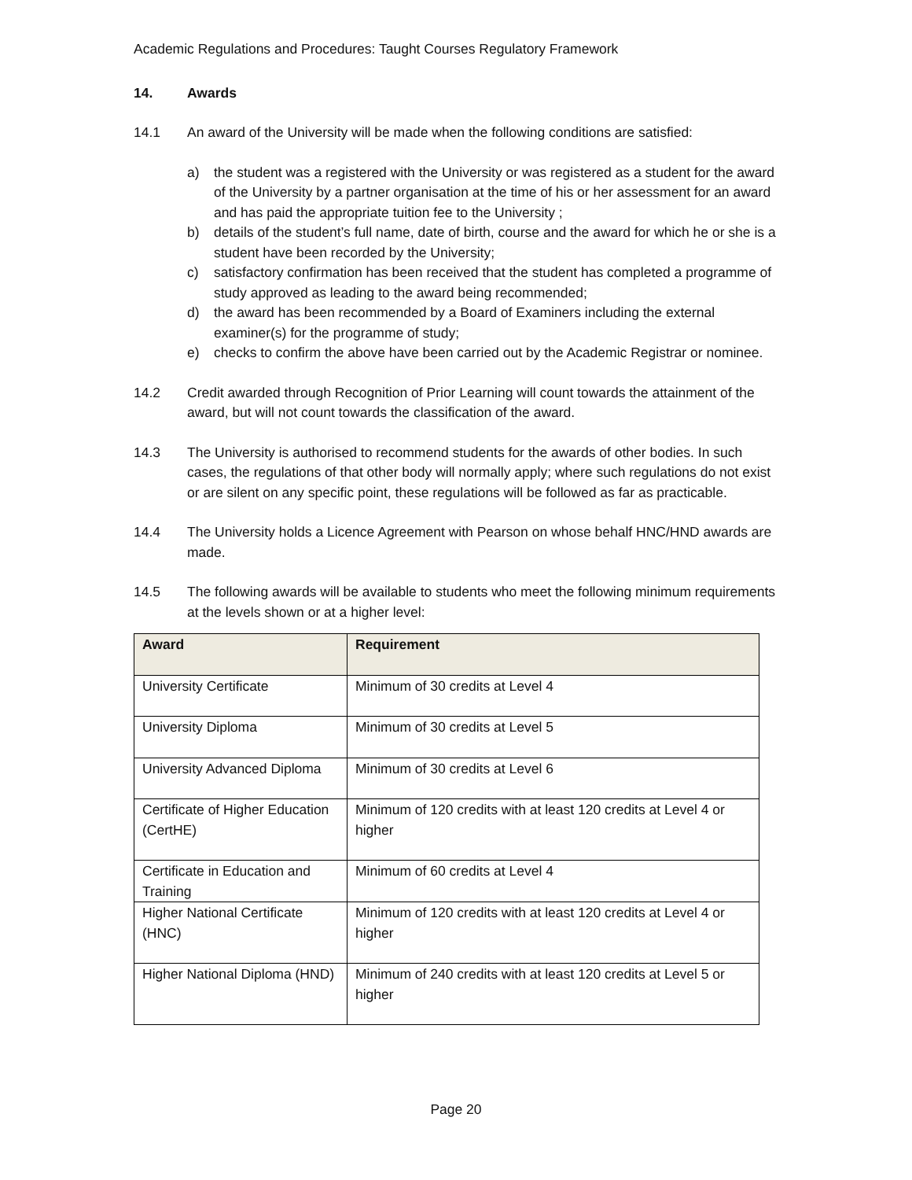Academic Regulations and Procedures: Taught Courses Regulatory Framework
14. Awards
14.1 An award of the University will be made when the following conditions are satisfied:
a) the student was a registered with the University or was registered as a student for the award of the University by a partner organisation at the time of his or her assessment for an award and has paid the appropriate tuition fee to the University ;
b) details of the student’s full name, date of birth, course and the award for which he or she is a student have been recorded by the University;
c) satisfactory confirmation has been received that the student has completed a programme of study approved as leading to the award being recommended;
d) the award has been recommended by a Board of Examiners including the external examiner(s) for the programme of study;
e) checks to confirm the above have been carried out by the Academic Registrar or nominee.
14.2 Credit awarded through Recognition of Prior Learning will count towards the attainment of the award, but will not count towards the classification of the award.
14.3 The University is authorised to recommend students for the awards of other bodies. In such cases, the regulations of that other body will normally apply; where such regulations do not exist or are silent on any specific point, these regulations will be followed as far as practicable.
14.4 The University holds a Licence Agreement with Pearson on whose behalf HNC/HND awards are made.
14.5 The following awards will be available to students who meet the following minimum requirements at the levels shown or at a higher level:
| Award | Requirement |
| --- | --- |
| University Certificate | Minimum of 30 credits at Level 4 |
| University Diploma | Minimum of 30 credits at Level 5 |
| University Advanced Diploma | Minimum of 30 credits at Level 6 |
| Certificate of Higher Education (CertHE) | Minimum of 120 credits with at least 120 credits at Level 4 or higher |
| Certificate in Education and Training | Minimum of 60 credits at Level 4 |
| Higher National Certificate (HNC) | Minimum of 120 credits with at least 120 credits at Level 4 or higher |
| Higher National Diploma (HND) | Minimum of 240 credits with at least 120 credits at Level 5 or higher |
Page 20